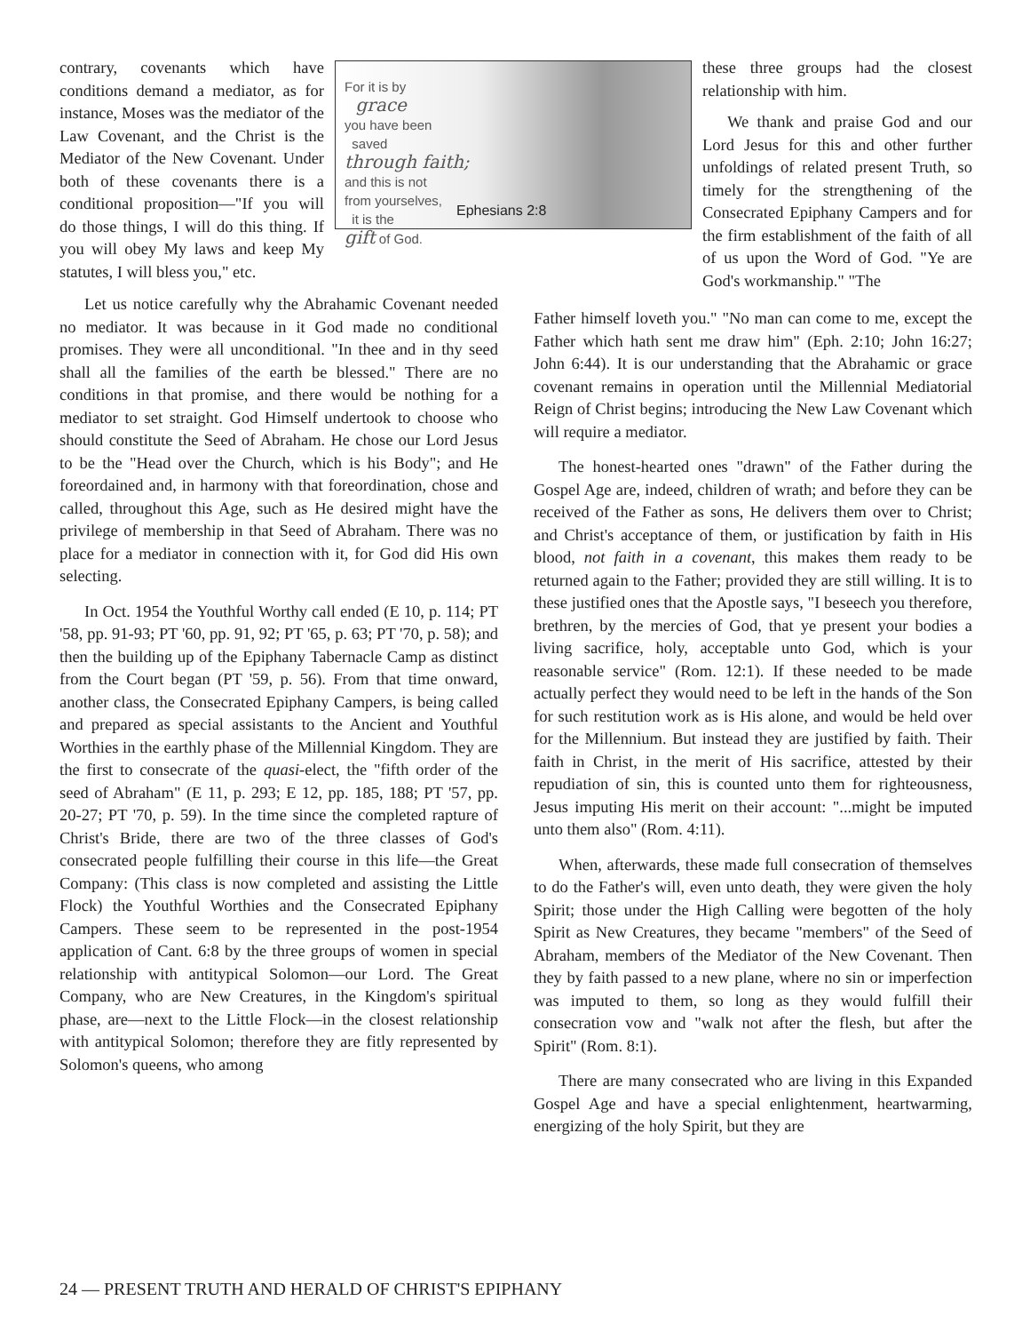contrary, covenants which have conditions demand a mediator, as for instance, Moses was the mediator of the Law Covenant, and the Christ is the Mediator of the New Covenant. Under both of these covenants there is a conditional proposition—"If you will do those things, I will do this thing. If you will obey My laws and keep My statutes, I will bless you," etc.
For it is by
grace
you have been
saved
through faith;
and this is not
from yourselves,
it is the
gift of God.
Ephesians 2:8
these three groups had the closest relationship with him.
We thank and praise God and our Lord Jesus for this and other further unfoldings of related present Truth, so timely for the strengthening of the Consecrated Epiphany Campers and for the firm establishment of the faith of all of us upon the Word of God. "Ye are God's workmanship." "The
Let us notice carefully why the Abrahamic Covenant needed no mediator. It was because in it God made no conditional promises. They were all unconditional. "In thee and in thy seed shall all the families of the earth be blessed." There are no conditions in that promise, and there would be nothing for a mediator to set straight. God Himself undertook to choose who should constitute the Seed of Abraham. He chose our Lord Jesus to be the "Head over the Church, which is his Body"; and He foreordained and, in harmony with that foreordination, chose and called, throughout this Age, such as He desired might have the privilege of membership in that Seed of Abraham. There was no place for a mediator in connection with it, for God did His own selecting.
In Oct. 1954 the Youthful Worthy call ended (E 10, p. 114; PT '58, pp. 91-93; PT '60, pp. 91, 92; PT '65, p. 63; PT '70, p. 58); and then the building up of the Epiphany Tabernacle Camp as distinct from the Court began (PT '59, p. 56). From that time onward, another class, the Consecrated Epiphany Campers, is being called and prepared as special assistants to the Ancient and Youthful Worthies in the earthly phase of the Millennial Kingdom. They are the first to consecrate of the quasi-elect, the "fifth order of the seed of Abraham" (E 11, p. 293; E 12, pp. 185, 188; PT '57, pp. 20-27; PT '70, p. 59). In the time since the completed rapture of Christ's Bride, there are two of the three classes of God's consecrated people fulfilling their course in this life—the Great Company: (This class is now completed and assisting the Little Flock) the Youthful Worthies and the Consecrated Epiphany Campers. These seem to be represented in the post-1954 application of Cant. 6:8 by the three groups of women in special relationship with antitypical Solomon—our Lord. The Great Company, who are New Creatures, in the Kingdom's spiritual phase, are—next to the Little Flock—in the closest relationship with antitypical Solomon; therefore they are fitly represented by Solomon's queens, who among
Father himself loveth you." "No man can come to me, except the Father which hath sent me draw him" (Eph. 2:10; John 16:27; John 6:44). It is our understanding that the Abrahamic or grace covenant remains in operation until the Millennial Mediatorial Reign of Christ begins; introducing the New Law Covenant which will require a mediator.
The honest-hearted ones "drawn" of the Father during the Gospel Age are, indeed, children of wrath; and before they can be received of the Father as sons, He delivers them over to Christ; and Christ's acceptance of them, or justification by faith in His blood, not faith in a covenant, this makes them ready to be returned again to the Father; provided they are still willing. It is to these justified ones that the Apostle says, "I beseech you therefore, brethren, by the mercies of God, that ye present your bodies a living sacrifice, holy, acceptable unto God, which is your reasonable service" (Rom. 12:1). If these needed to be made actually perfect they would need to be left in the hands of the Son for such restitution work as is His alone, and would be held over for the Millennium. But instead they are justified by faith. Their faith in Christ, in the merit of His sacrifice, attested by their repudiation of sin, this is counted unto them for righteousness, Jesus imputing His merit on their account: "...might be imputed unto them also" (Rom. 4:11).
When, afterwards, these made full consecration of themselves to do the Father's will, even unto death, they were given the holy Spirit; those under the High Calling were begotten of the holy Spirit as New Creatures, they became "members" of the Seed of Abraham, members of the Mediator of the New Covenant. Then they by faith passed to a new plane, where no sin or imperfection was imputed to them, so long as they would fulfill their consecration vow and "walk not after the flesh, but after the Spirit" (Rom. 8:1).
There are many consecrated who are living in this Expanded Gospel Age and have a special enlightenment, heartwarming, energizing of the holy Spirit, but they are
24 — PRESENT TRUTH AND HERALD OF CHRIST'S EPIPHANY